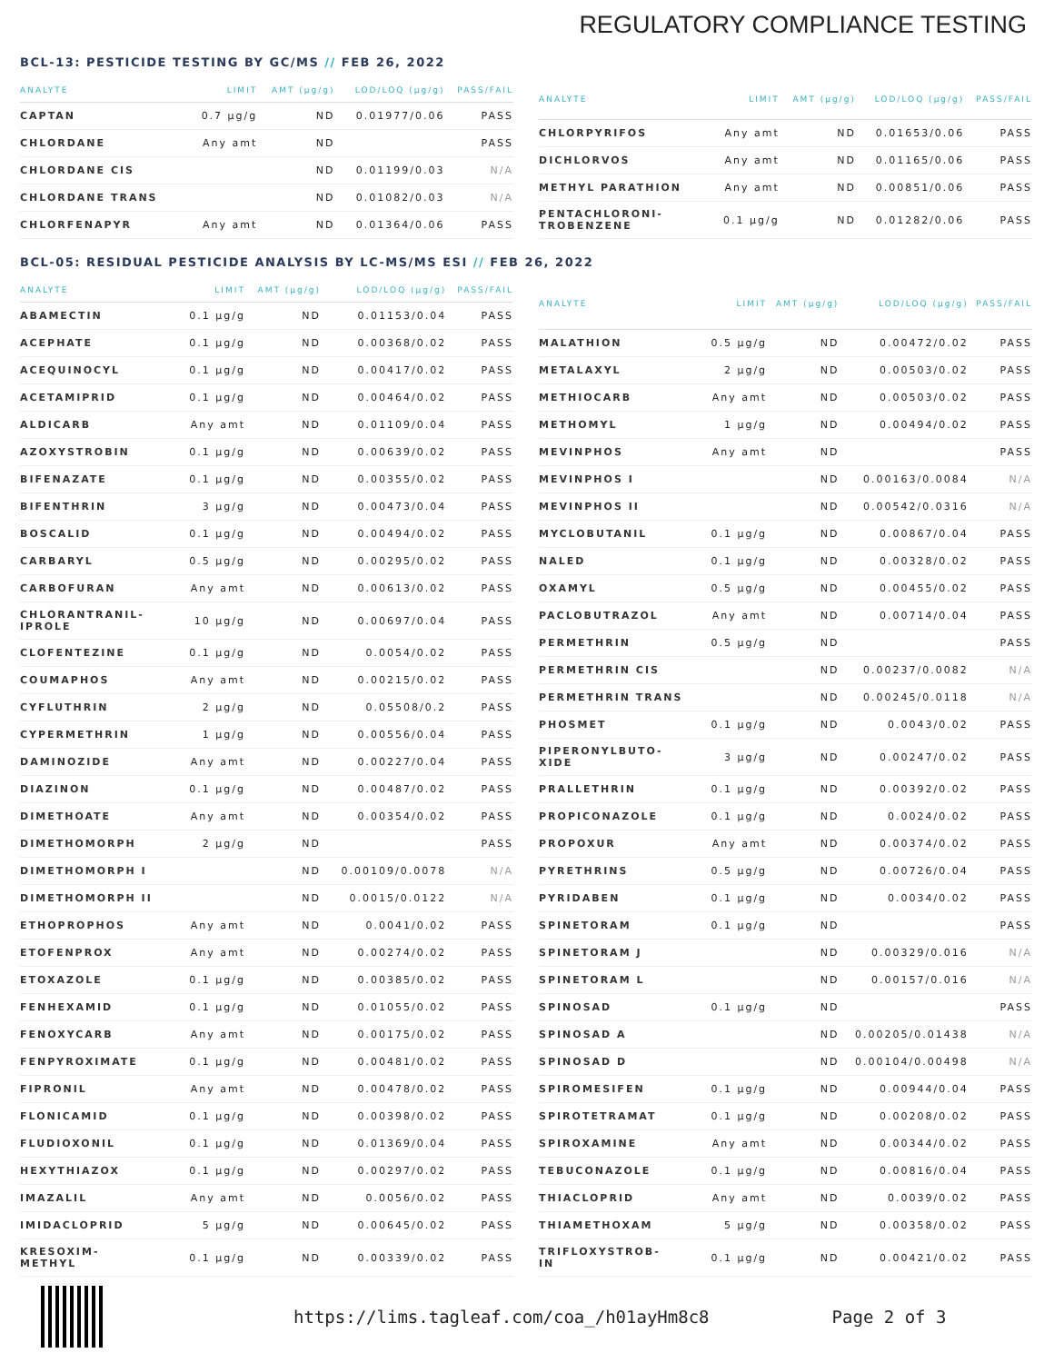REGULATORY COMPLIANCE TESTING
BCL-13: PESTICIDE TESTING BY GC/MS // FEB 26, 2022
| ANALYTE | LIMIT | AMT (µg/g) | LOD/LOQ (µg/g) | PASS/FAIL |
| --- | --- | --- | --- | --- |
| CAPTAN | 0.7 µg/g | ND | 0.01977/0.06 | PASS |
| CHLORDANE | Any amt | ND | | PASS |
| CHLORDANE CIS | | ND | 0.01199/0.03 | N/A |
| CHLORDANE TRANS | | ND | 0.01082/0.03 | N/A |
| CHLORFENAPYR | Any amt | ND | 0.01364/0.06 | PASS |
| ANALYTE | LIMIT | AMT (µg/g) | LOD/LOQ (µg/g) | PASS/FAIL |
| --- | --- | --- | --- | --- |
| CHLORPYRIFOS | Any amt | ND | 0.01653/0.06 | PASS |
| DICHLORVOS | Any amt | ND | 0.01165/0.06 | PASS |
| METHYL PARATHION | Any amt | ND | 0.00851/0.06 | PASS |
| PENTACHLORONI- TROBENZENE | 0.1 µg/g | ND | 0.01282/0.06 | PASS |
BCL-05: RESIDUAL PESTICIDE ANALYSIS BY LC-MS/MS ESI // FEB 26, 2022
| ANALYTE | LIMIT | AMT (µg/g) | LOD/LOQ (µg/g) | PASS/FAIL |
| --- | --- | --- | --- | --- |
| ABAMECTIN | 0.1 µg/g | ND | 0.01153/0.04 | PASS |
| ACEPHATE | 0.1 µg/g | ND | 0.00368/0.02 | PASS |
| ACEQUINOCYL | 0.1 µg/g | ND | 0.00417/0.02 | PASS |
| ACETAMIPRID | 0.1 µg/g | ND | 0.00464/0.02 | PASS |
| ALDICARB | Any amt | ND | 0.01109/0.04 | PASS |
| AZOXYSTROBIN | 0.1 µg/g | ND | 0.00639/0.02 | PASS |
| BIFENAZATE | 0.1 µg/g | ND | 0.00355/0.02 | PASS |
| BIFENTHRIN | 3 µg/g | ND | 0.00473/0.04 | PASS |
| BOSCALID | 0.1 µg/g | ND | 0.00494/0.02 | PASS |
| CARBARYL | 0.5 µg/g | ND | 0.00295/0.02 | PASS |
| CARBOFURAN | Any amt | ND | 0.00613/0.02 | PASS |
| CHLORANTRANIL- IPROLE | 10 µg/g | ND | 0.00697/0.04 | PASS |
| CLOFENTEZINE | 0.1 µg/g | ND | 0.0054/0.02 | PASS |
| COUMAPHOS | Any amt | ND | 0.00215/0.02 | PASS |
| CYFLUTHRIN | 2 µg/g | ND | 0.05508/0.2 | PASS |
| CYPERMETHRIN | 1 µg/g | ND | 0.00556/0.04 | PASS |
| DAMINOZIDE | Any amt | ND | 0.00227/0.04 | PASS |
| DIAZINON | 0.1 µg/g | ND | 0.00487/0.02 | PASS |
| DIMETHOATE | Any amt | ND | 0.00354/0.02 | PASS |
| DIMETHOMORPH | 2 µg/g | ND | | PASS |
| DIMETHOMORPH I | | ND | 0.00109/0.0078 | N/A |
| DIMETHOMORPH II | | ND | 0.0015/0.0122 | N/A |
| ETHOPROPHOS | Any amt | ND | 0.0041/0.02 | PASS |
| ETOFENPROX | Any amt | ND | 0.00274/0.02 | PASS |
| ETOXAZOLE | 0.1 µg/g | ND | 0.00385/0.02 | PASS |
| FENHEXAMID | 0.1 µg/g | ND | 0.01055/0.02 | PASS |
| FENOXYCARB | Any amt | ND | 0.00175/0.02 | PASS |
| FENPYROXIMATE | 0.1 µg/g | ND | 0.00481/0.02 | PASS |
| FIPRONIL | Any amt | ND | 0.00478/0.02 | PASS |
| FLONICAMID | 0.1 µg/g | ND | 0.00398/0.02 | PASS |
| FLUDIOXONIL | 0.1 µg/g | ND | 0.01369/0.04 | PASS |
| HEXYTHIAZOX | 0.1 µg/g | ND | 0.00297/0.02 | PASS |
| IMAZALIL | Any amt | ND | 0.0056/0.02 | PASS |
| IMIDACLOPRID | 5 µg/g | ND | 0.00645/0.02 | PASS |
| KRESOXIM- METHYL | 0.1 µg/g | ND | 0.00339/0.02 | PASS |
| ANALYTE | LIMIT | AMT (µg/g) | LOD/LOQ (µg/g) | PASS/FAIL |
| --- | --- | --- | --- | --- |
| MALATHION | 0.5 µg/g | ND | 0.00472/0.02 | PASS |
| METALAXYL | 2 µg/g | ND | 0.00503/0.02 | PASS |
| METHIOCARB | Any amt | ND | 0.00503/0.02 | PASS |
| METHOMYL | 1 µg/g | ND | 0.00494/0.02 | PASS |
| MEVINPHOS | Any amt | ND | | PASS |
| MEVINPHOS I | | ND | 0.00163/0.0084 | N/A |
| MEVINPHOS II | | ND | 0.00542/0.0316 | N/A |
| MYCLOBUTANIL | 0.1 µg/g | ND | 0.00867/0.04 | PASS |
| NALED | 0.1 µg/g | ND | 0.00328/0.02 | PASS |
| OXAMYL | 0.5 µg/g | ND | 0.00455/0.02 | PASS |
| PACLOBUTRAZOL | Any amt | ND | 0.00714/0.04 | PASS |
| PERMETHRIN | 0.5 µg/g | ND | | PASS |
| PERMETHRIN CIS | | ND | 0.00237/0.0082 | N/A |
| PERMETHRIN TRANS | | ND | 0.00245/0.0118 | N/A |
| PHOSMET | 0.1 µg/g | ND | 0.0043/0.02 | PASS |
| PIPERONYLBUTO- XIDE | 3 µg/g | ND | 0.00247/0.02 | PASS |
| PRALLETHRIN | 0.1 µg/g | ND | 0.00392/0.02 | PASS |
| PROPICONAZOLE | 0.1 µg/g | ND | 0.0024/0.02 | PASS |
| PROPOXUR | Any amt | ND | 0.00374/0.02 | PASS |
| PYRETHRINS | 0.5 µg/g | ND | 0.00726/0.04 | PASS |
| PYRIDABEN | 0.1 µg/g | ND | 0.0034/0.02 | PASS |
| SPINETORAM | 0.1 µg/g | ND | | PASS |
| SPINETORAM J | | ND | 0.00329/0.016 | N/A |
| SPINETORAM L | | ND | 0.00157/0.016 | N/A |
| SPINOSAD | 0.1 µg/g | ND | | PASS |
| SPINOSAD A | | ND | 0.00205/0.01438 | N/A |
| SPINOSAD D | | ND | 0.00104/0.00498 | N/A |
| SPIROMESIFEN | 0.1 µg/g | ND | 0.00944/0.04 | PASS |
| SPIROTETRAMAT | 0.1 µg/g | ND | 0.00208/0.02 | PASS |
| SPIROXAMINE | Any amt | ND | 0.00344/0.02 | PASS |
| TEBUCONAZOLE | 0.1 µg/g | ND | 0.00816/0.04 | PASS |
| THIACLOPRID | Any amt | ND | 0.0039/0.02 | PASS |
| THIAMETHOXAM | 5 µg/g | ND | 0.00358/0.02 | PASS |
| TRIFLOXYSTROB- IN | 0.1 µg/g | ND | 0.00421/0.02 | PASS |
https://lims.tagleaf.com/coa_/h01ayHm8c8 Page 2 of 3